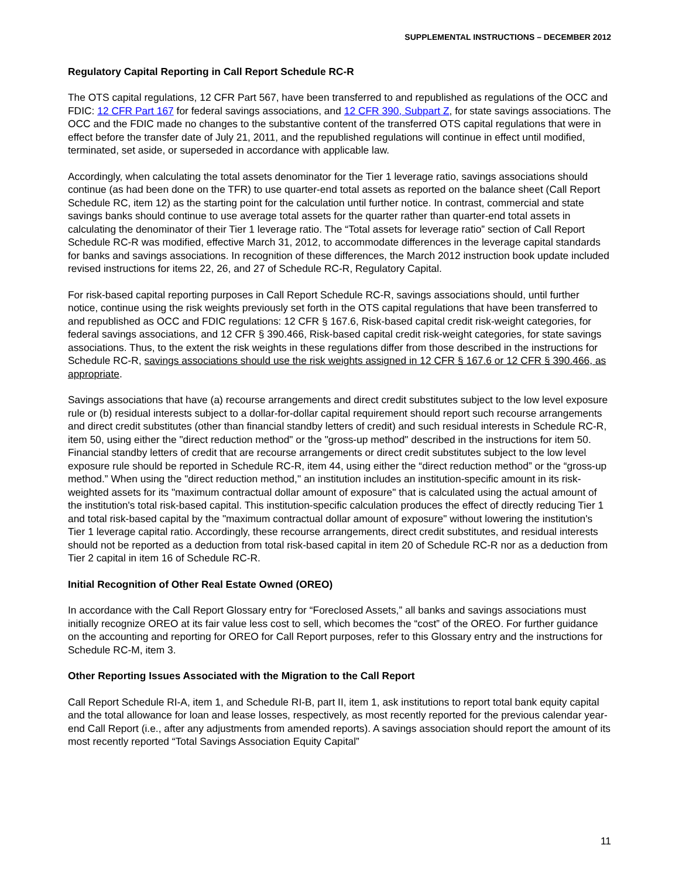SUPPLEMENTAL INSTRUCTIONS – DECEMBER 2012
Regulatory Capital Reporting in Call Report Schedule RC-R
The OTS capital regulations, 12 CFR Part 567, have been transferred to and republished as regulations of the OCC and FDIC: 12 CFR Part 167 for federal savings associations, and 12 CFR 390, Subpart Z, for state savings associations. The OCC and the FDIC made no changes to the substantive content of the transferred OTS capital regulations that were in effect before the transfer date of July 21, 2011, and the republished regulations will continue in effect until modified, terminated, set aside, or superseded in accordance with applicable law.
Accordingly, when calculating the total assets denominator for the Tier 1 leverage ratio, savings associations should continue (as had been done on the TFR) to use quarter-end total assets as reported on the balance sheet (Call Report Schedule RC, item 12) as the starting point for the calculation until further notice. In contrast, commercial and state savings banks should continue to use average total assets for the quarter rather than quarter-end total assets in calculating the denominator of their Tier 1 leverage ratio. The “Total assets for leverage ratio” section of Call Report Schedule RC-R was modified, effective March 31, 2012, to accommodate differences in the leverage capital standards for banks and savings associations. In recognition of these differences, the March 2012 instruction book update included revised instructions for items 22, 26, and 27 of Schedule RC-R, Regulatory Capital.
For risk-based capital reporting purposes in Call Report Schedule RC-R, savings associations should, until further notice, continue using the risk weights previously set forth in the OTS capital regulations that have been transferred to and republished as OCC and FDIC regulations: 12 CFR § 167.6, Risk-based capital credit risk-weight categories, for federal savings associations, and 12 CFR § 390.466, Risk-based capital credit risk-weight categories, for state savings associations. Thus, to the extent the risk weights in these regulations differ from those described in the instructions for Schedule RC-R, savings associations should use the risk weights assigned in 12 CFR § 167.6 or 12 CFR § 390.466, as appropriate.
Savings associations that have (a) recourse arrangements and direct credit substitutes subject to the low level exposure rule or (b) residual interests subject to a dollar-for-dollar capital requirement should report such recourse arrangements and direct credit substitutes (other than financial standby letters of credit) and such residual interests in Schedule RC-R, item 50, using either the "direct reduction method" or the "gross-up method" described in the instructions for item 50. Financial standby letters of credit that are recourse arrangements or direct credit substitutes subject to the low level exposure rule should be reported in Schedule RC-R, item 44, using either the “direct reduction method” or the “gross-up method.” When using the "direct reduction method," an institution includes an institution-specific amount in its risk-weighted assets for its "maximum contractual dollar amount of exposure" that is calculated using the actual amount of the institution's total risk-based capital. This institution-specific calculation produces the effect of directly reducing Tier 1 and total risk-based capital by the "maximum contractual dollar amount of exposure" without lowering the institution's Tier 1 leverage capital ratio. Accordingly, these recourse arrangements, direct credit substitutes, and residual interests should not be reported as a deduction from total risk-based capital in item 20 of Schedule RC-R nor as a deduction from Tier 2 capital in item 16 of Schedule RC-R.
Initial Recognition of Other Real Estate Owned (OREO)
In accordance with the Call Report Glossary entry for “Foreclosed Assets,” all banks and savings associations must initially recognize OREO at its fair value less cost to sell, which becomes the “cost” of the OREO. For further guidance on the accounting and reporting for OREO for Call Report purposes, refer to this Glossary entry and the instructions for Schedule RC-M, item 3.
Other Reporting Issues Associated with the Migration to the Call Report
Call Report Schedule RI-A, item 1, and Schedule RI-B, part II, item 1, ask institutions to report total bank equity capital and the total allowance for loan and lease losses, respectively, as most recently reported for the previous calendar year-end Call Report (i.e., after any adjustments from amended reports). A savings association should report the amount of its most recently reported “Total Savings Association Equity Capital”
11